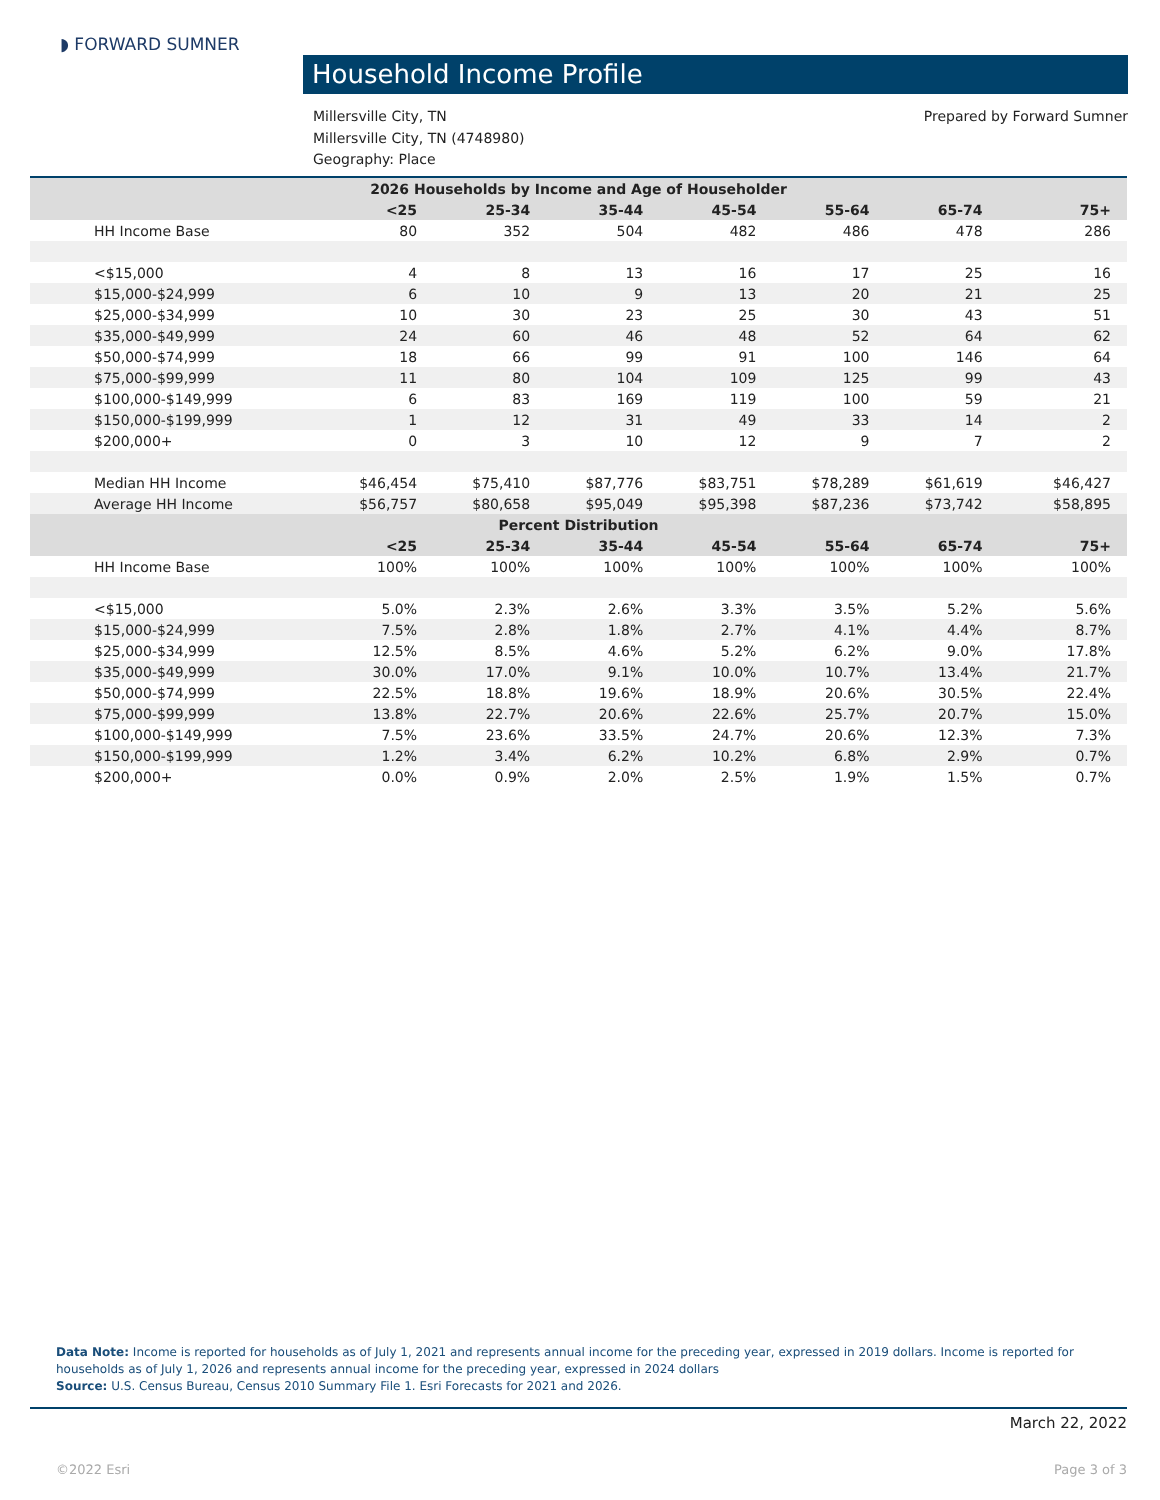◗ FORWARD SUMNER
Household Income Profile
Prepared by Forward Sumner Millersville City, TN
Millersville City, TN (4748980)
Geography: Place
| 2026 Households by Income and Age of Householder | | | | | | | |
| | <25 | 25-34 | 35-44 | 45-54 | 55-64 | 65-74 | 75+ |
| HH Income Base | 80 | 352 | 504 | 482 | 486 | 478 | 286 |
| <$15,000 | 4 | 8 | 13 | 16 | 17 | 25 | 16 |
| $15,000-$24,999 | 6 | 10 | 9 | 13 | 20 | 21 | 25 |
| $25,000-$34,999 | 10 | 30 | 23 | 25 | 30 | 43 | 51 |
| $35,000-$49,999 | 24 | 60 | 46 | 48 | 52 | 64 | 62 |
| $50,000-$74,999 | 18 | 66 | 99 | 91 | 100 | 146 | 64 |
| $75,000-$99,999 | 11 | 80 | 104 | 109 | 125 | 99 | 43 |
| $100,000-$149,999 | 6 | 83 | 169 | 119 | 100 | 59 | 21 |
| $150,000-$199,999 | 1 | 12 | 31 | 49 | 33 | 14 | 2 |
| $200,000+ | 0 | 3 | 10 | 12 | 9 | 7 | 2 |
| Median HH Income | $46,454 | $75,410 | $87,776 | $83,751 | $78,289 | $61,619 | $46,427 |
| Average HH Income | $56,757 | $80,658 | $95,049 | $95,398 | $87,236 | $73,742 | $58,895 |
| Percent Distribution | | | | | | | |
| | <25 | 25-34 | 35-44 | 45-54 | 55-64 | 65-74 | 75+ |
| HH Income Base | 100% | 100% | 100% | 100% | 100% | 100% | 100% |
| <$15,000 | 5.0% | 2.3% | 2.6% | 3.3% | 3.5% | 5.2% | 5.6% |
| $15,000-$24,999 | 7.5% | 2.8% | 1.8% | 2.7% | 4.1% | 4.4% | 8.7% |
| $25,000-$34,999 | 12.5% | 8.5% | 4.6% | 5.2% | 6.2% | 9.0% | 17.8% |
| $35,000-$49,999 | 30.0% | 17.0% | 9.1% | 10.0% | 10.7% | 13.4% | 21.7% |
| $50,000-$74,999 | 22.5% | 18.8% | 19.6% | 18.9% | 20.6% | 30.5% | 22.4% |
| $75,000-$99,999 | 13.8% | 22.7% | 20.6% | 22.6% | 25.7% | 20.7% | 15.0% |
| $100,000-$149,999 | 7.5% | 23.6% | 33.5% | 24.7% | 20.6% | 12.3% | 7.3% |
| $150,000-$199,999 | 1.2% | 3.4% | 6.2% | 10.2% | 6.8% | 2.9% | 0.7% |
| $200,000+ | 0.0% | 0.9% | 2.0% | 2.5% | 1.9% | 1.5% | 0.7% |
Data Note: Income is reported for households as of July 1, 2021 and represents annual income for the preceding year, expressed in 2019 dollars. Income is reported for households as of July 1, 2026 and represents annual income for the preceding year, expressed in 2024 dollars
Source: U.S. Census Bureau, Census 2010 Summary File 1. Esri Forecasts for 2021 and 2026.
March 22, 2022
©2022 Esri Page 3 of 3